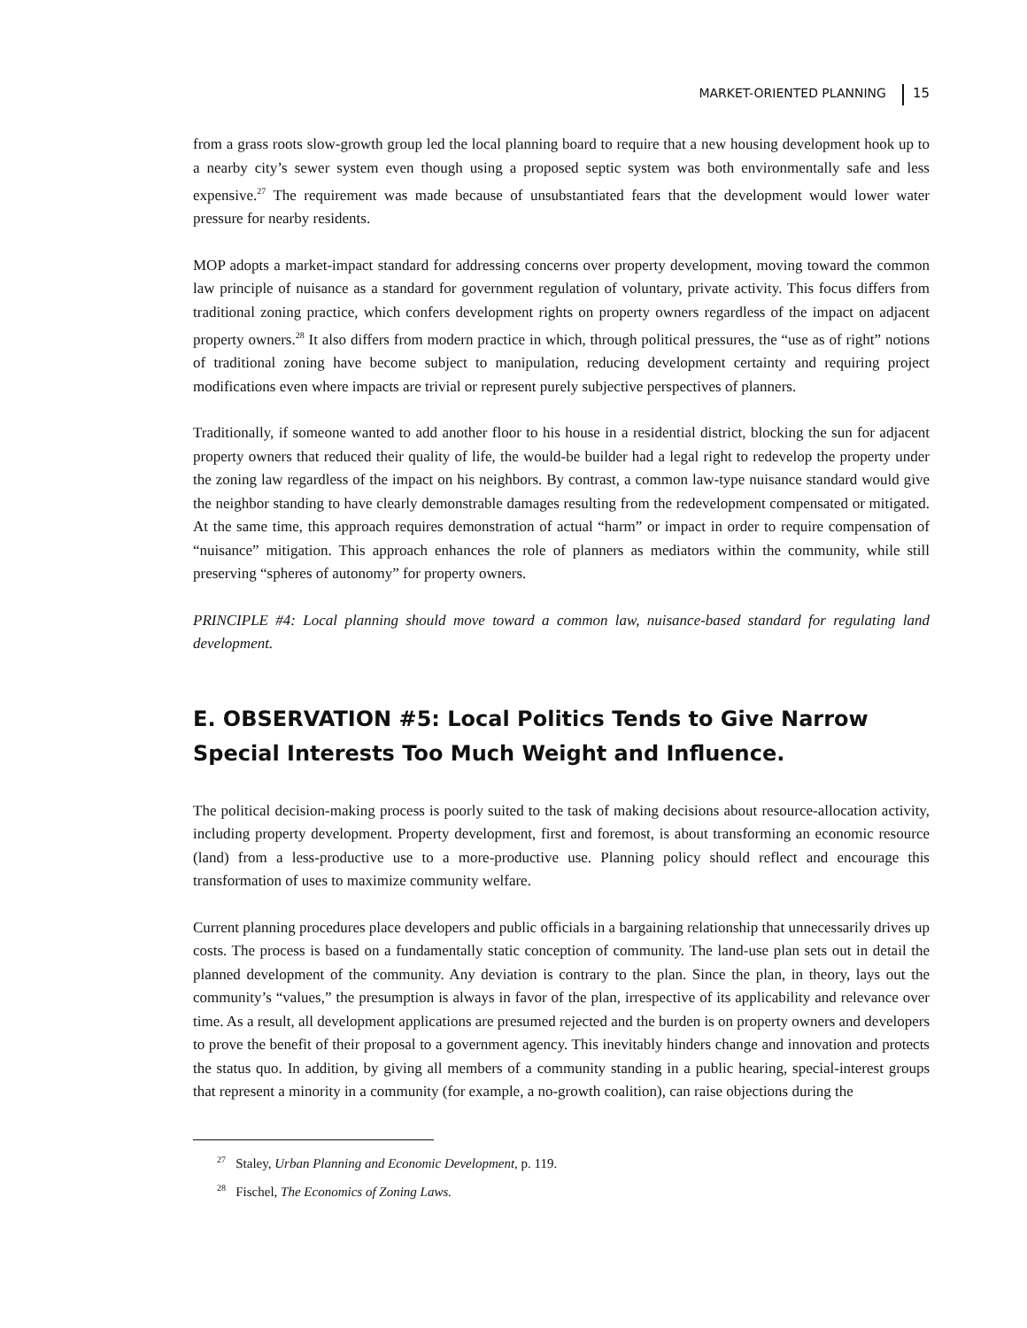MARKET-ORIENTED PLANNING 15
from a grass roots slow-growth group led the local planning board to require that a new housing development hook up to a nearby city’s sewer system even though using a proposed septic system was both environmentally safe and less expensive.<sup>27</sup> The requirement was made because of unsubstantiated fears that the development would lower water pressure for nearby residents.
MOP adopts a market-impact standard for addressing concerns over property development, moving toward the common law principle of nuisance as a standard for government regulation of voluntary, private activity. This focus differs from traditional zoning practice, which confers development rights on property owners regardless of the impact on adjacent property owners.<sup>28</sup> It also differs from modern practice in which, through political pressures, the “use as of right” notions of traditional zoning have become subject to manipulation, reducing development certainty and requiring project modifications even where impacts are trivial or represent purely subjective perspectives of planners.
Traditionally, if someone wanted to add another floor to his house in a residential district, blocking the sun for adjacent property owners that reduced their quality of life, the would-be builder had a legal right to redevelop the property under the zoning law regardless of the impact on his neighbors. By contrast, a common law-type nuisance standard would give the neighbor standing to have clearly demonstrable damages resulting from the redevelopment compensated or mitigated. At the same time, this approach requires demonstration of actual “harm” or impact in order to require compensation of “nuisance” mitigation. This approach enhances the role of planners as mediators within the community, while still preserving “spheres of autonomy” for property owners.
PRINCIPLE #4: Local planning should move toward a common law, nuisance-based standard for regulating land development.
E. OBSERVATION #5: Local Politics Tends to Give Narrow Special Interests Too Much Weight and Influence.
The political decision-making process is poorly suited to the task of making decisions about resource-allocation activity, including property development. Property development, first and foremost, is about transforming an economic resource (land) from a less-productive use to a more-productive use. Planning policy should reflect and encourage this transformation of uses to maximize community welfare.
Current planning procedures place developers and public officials in a bargaining relationship that unnecessarily drives up costs. The process is based on a fundamentally static conception of community. The land-use plan sets out in detail the planned development of the community. Any deviation is contrary to the plan. Since the plan, in theory, lays out the community’s “values,” the presumption is always in favor of the plan, irrespective of its applicability and relevance over time. As a result, all development applications are presumed rejected and the burden is on property owners and developers to prove the benefit of their proposal to a government agency. This inevitably hinders change and innovation and protects the status quo. In addition, by giving all members of a community standing in a public hearing, special-interest groups that represent a minority in a community (for example, a no-growth coalition), can raise objections during the
<sup>27</sup> Staley, Urban Planning and Economic Development, p. 119.
<sup>28</sup> Fischel, The Economics of Zoning Laws.